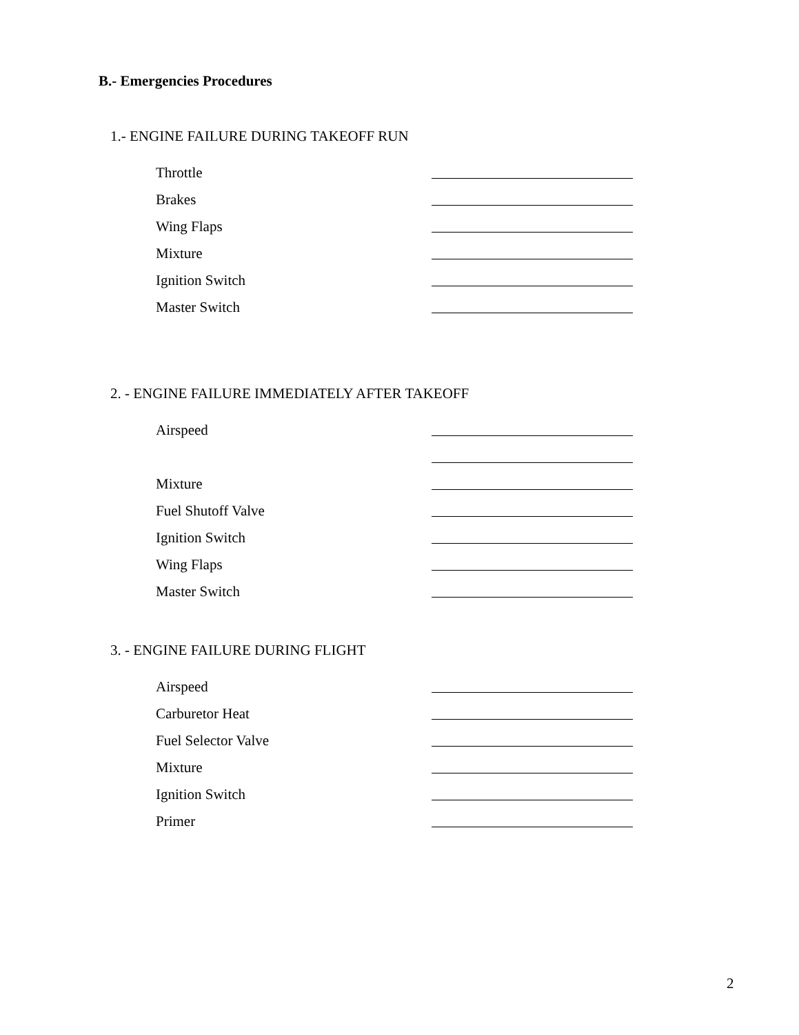B.- Emergencies Procedures
1.- ENGINE FAILURE DURING TAKEOFF RUN
Throttle
Brakes
Wing Flaps
Mixture
Ignition Switch
Master Switch
2. - ENGINE FAILURE IMMEDIATELY AFTER TAKEOFF
Airspeed
Mixture
Fuel Shutoff Valve
Ignition Switch
Wing Flaps
Master Switch
3. - ENGINE FAILURE DURING FLIGHT
Airspeed
Carburetor Heat
Fuel Selector Valve
Mixture
Ignition Switch
Primer
2